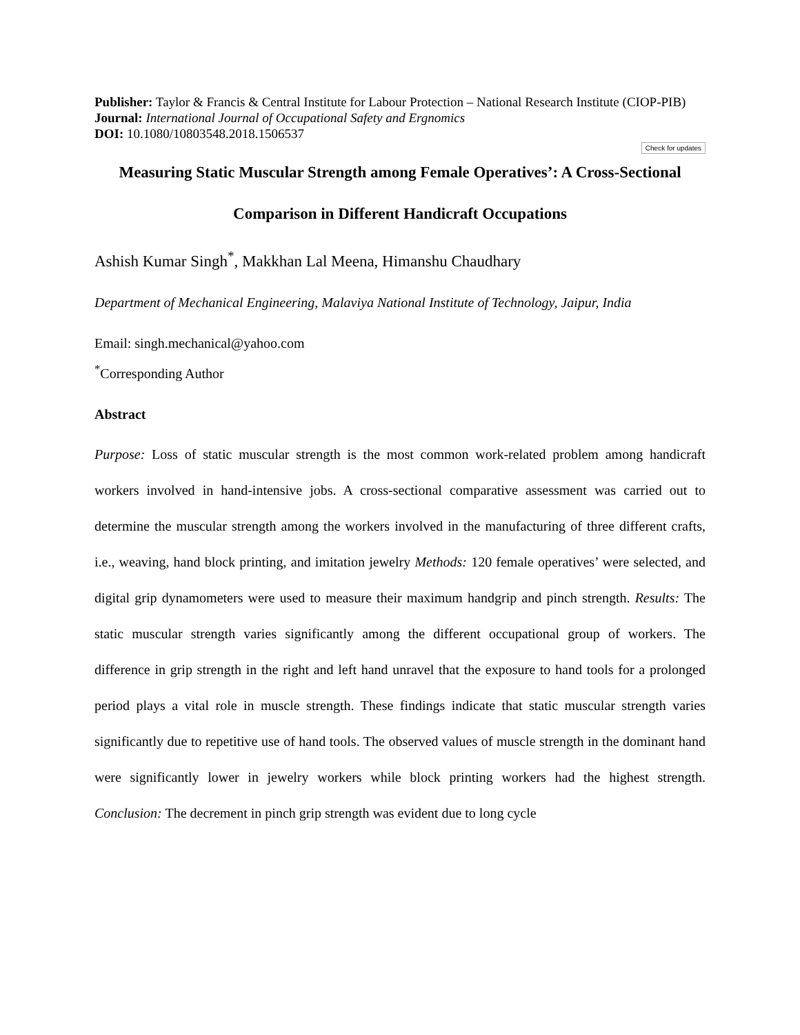Publisher: Taylor & Francis & Central Institute for Labour Protection – National Research Institute (CIOP-PIB)
Journal: International Journal of Occupational Safety and Ergnomics
DOI: 10.1080/10803548.2018.1506537
Check for updates
Measuring Static Muscular Strength among Female Operatives’: A Cross-Sectional Comparison in Different Handicraft Occupations
Ashish Kumar Singh<sup>*</sup>, Makkhan Lal Meena, Himanshu Chaudhary
Department of Mechanical Engineering, Malaviya National Institute of Technology, Jaipur, India
Email: singh.mechanical@yahoo.com
<sup>*</sup> Corresponding Author
Abstract
Purpose: Loss of static muscular strength is the most common work-related problem among handicraft workers involved in hand-intensive jobs. A cross-sectional comparative assessment was carried out to determine the muscular strength among the workers involved in the manufacturing of three different crafts, i.e., weaving, hand block printing, and imitation jewelry Methods: 120 female operatives’ were selected, and digital grip dynamometers were used to measure their maximum handgrip and pinch strength. Results: The static muscular strength varies significantly among the different occupational group of workers. The difference in grip strength in the right and left hand unravel that the exposure to hand tools for a prolonged period plays a vital role in muscle strength. These findings indicate that static muscular strength varies significantly due to repetitive use of hand tools. The observed values of muscle strength in the dominant hand were significantly lower in jewelry workers while block printing workers had the highest strength. Conclusion: The decrement in pinch grip strength was evident due to long cycle